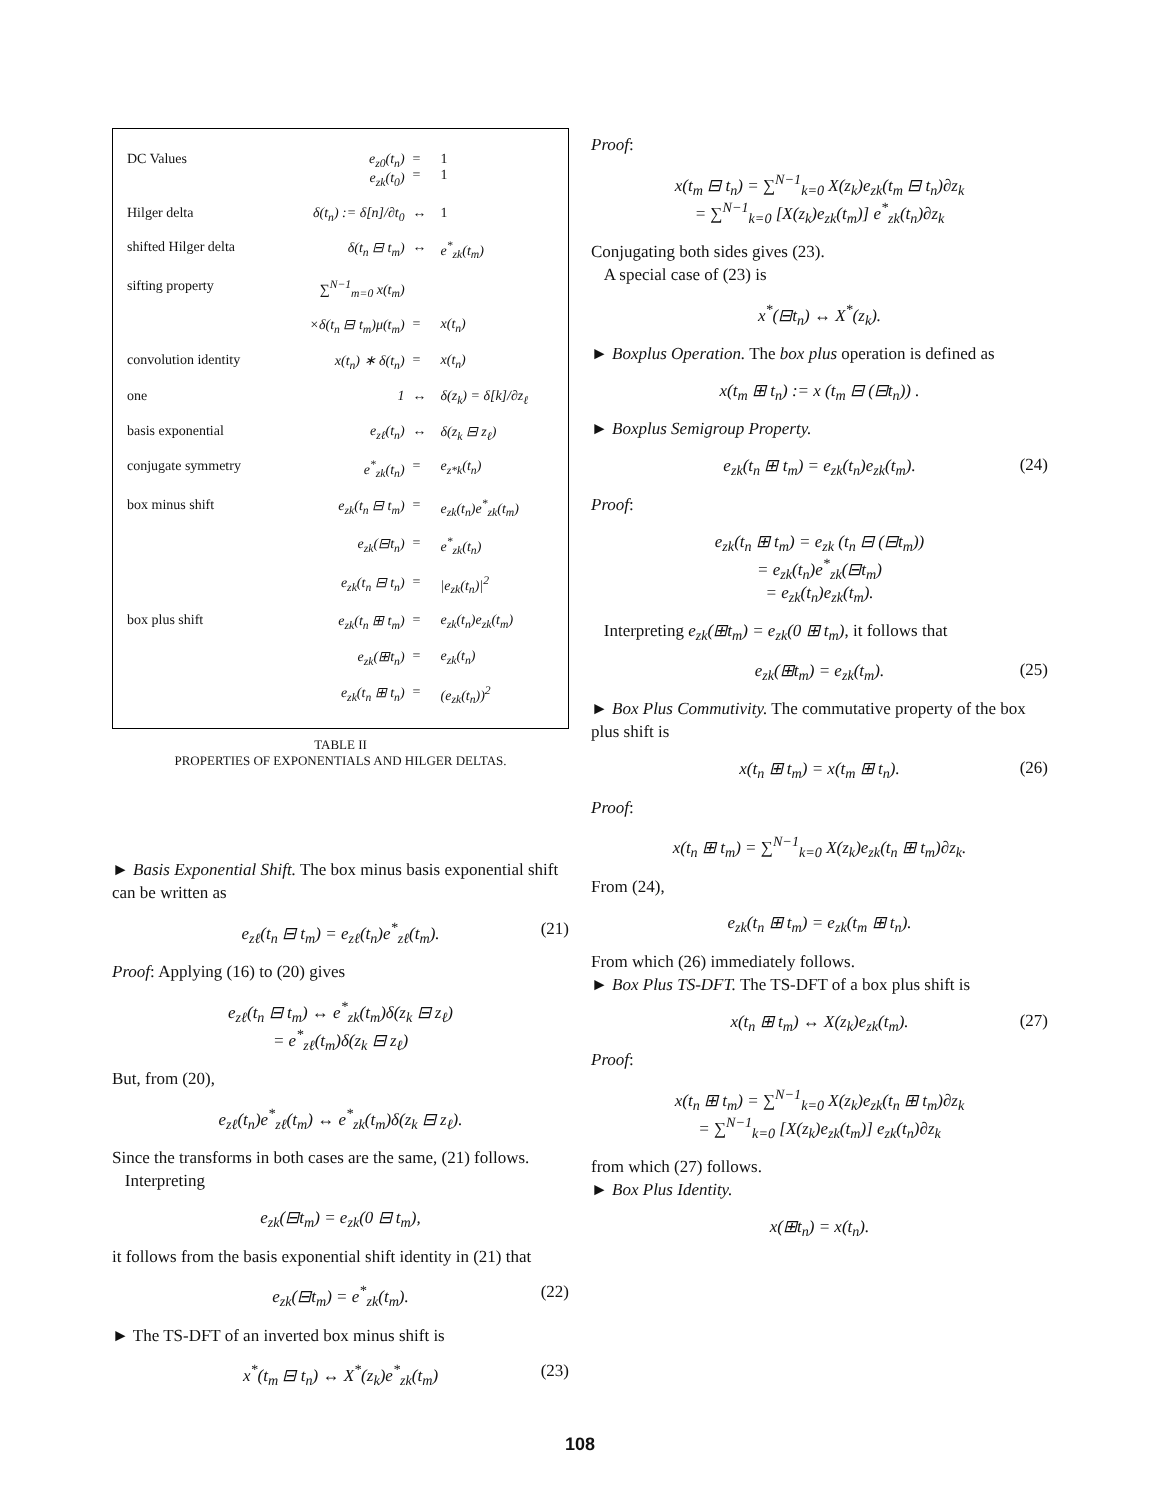| DC Values | e<sub>z0</sub>(t<sub>n</sub>) e<sub>zk</sub>(t<sub>0</sub>) | = = | 1 1 |
| Hilger delta | δ(t<sub>n</sub>) := δ[n]/∂t<sub>0</sub> | ↔ | 1 |
| shifted Hilger delta | δ(t<sub>n</sub> ⊟ t<sub>m</sub>) | ↔ | e<sup>*</sup><sub>zk</sub>(t<sub>m</sub>) |
| sifting property | ∑<sup>N−1</sup><sub>m=0</sub> x(t<sub>m</sub>) | | |
| | ×δ(t<sub>n</sub> ⊟ t<sub>m</sub>)μ(t<sub>m</sub>) | = | x(t<sub>n</sub>) |
| convolution identity | x(t<sub>n</sub>) ∗ δ(t<sub>n</sub>) | = | x(t<sub>n</sub>) |
| one | 1 | ↔ | δ(z<sub>k</sub>) = δ[k]/∂z<sub>ℓ</sub> |
| basis exponential | e<sub>zℓ</sub>(t<sub>n</sub>) | ↔ | δ(z<sub>k</sub> ⊟ z<sub>ℓ</sub>) |
| conjugate symmetry | e<sup>*</sup><sub>zk</sub>(t<sub>n</sub>) | = | e<sub>z*k</sub>(t<sub>n</sub>) |
| box minus shift | e<sub>zk</sub>(t<sub>n</sub> ⊟ t<sub>m</sub>) | = | e<sub>zk</sub>(t<sub>n</sub>)e<sup>*</sup><sub>zk</sub>(t<sub>m</sub>) |
| | e<sub>zk</sub>(⊟t<sub>n</sub>) | = | e<sup>*</sup><sub>zk</sub>(t<sub>n</sub>) |
| | e<sub>zk</sub>(t<sub>n</sub> ⊟ t<sub>n</sub>) | = | /e<sub>zk</sub>(t<sub>n</sub>)/<sup>2</sup> |
| box plus shift | e<sub>zk</sub>(t<sub>n</sub> ⊞ t<sub>m</sub>) | = | e<sub>zk</sub>(t<sub>n</sub>)e<sub>zk</sub>(t<sub>m</sub>) |
| | e<sub>zk</sub>(⊞t<sub>n</sub>) | = | e<sub>zk</sub>(t<sub>n</sub>) |
| | e<sub>zk</sub>(t<sub>n</sub> ⊞ t<sub>n</sub>) | = | (e<sub>zk</sub>(t<sub>n</sub>))<sup>2</sup> |
TABLE II
PROPERTIES OF EXPONENTIALS AND HILGER DELTAS.
► Basis Exponential Shift. The box minus basis exponential shift can be written as
e<sub>zℓ</sub>(t<sub>n</sub> ⊟ t<sub>m</sub>) = e<sub>zℓ</sub>(t<sub>n</sub>)e<sup>*</sup><sub>zℓ</sub>(t<sub>m</sub>). (21)
Proof: Applying (16) to (20) gives
e<sub>zℓ</sub>(t<sub>n</sub> ⊟ t<sub>m</sub>) ↔ e<sup>*</sup><sub>zk</sub>(t<sub>m</sub>)δ(z<sub>k</sub> ⊟ z<sub>ℓ</sub>)
= e<sup>*</sup><sub>zℓ</sub>(t<sub>m</sub>)δ(z<sub>k</sub> ⊟ z<sub>ℓ</sub>)
But, from (20),
e<sub>zℓ</sub>(t<sub>n</sub>)e<sup>*</sup><sub>zℓ</sub>(t<sub>m</sub>) ↔ e<sup>*</sup><sub>zk</sub>(t<sub>m</sub>)δ(z<sub>k</sub> ⊟ z<sub>ℓ</sub>).
Since the transforms in both cases are the same, (21) follows.
Interpreting
e<sub>zk</sub>(⊟t<sub>m</sub>) = e<sub>zk</sub>(0 ⊟ t<sub>m</sub>),
it follows from the basis exponential shift identity in (21) that
e<sub>zk</sub>(⊟t<sub>m</sub>) = e<sup>*</sup><sub>zk</sub>(t<sub>m</sub>). (22)
► The TS-DFT of an inverted box minus shift is
x<sup>*</sup>(t<sub>m</sub> ⊟ t<sub>n</sub>) ↔ X<sup>*</sup>(z<sub>k</sub>)e<sup>*</sup><sub>zk</sub>(t<sub>m</sub>) (23)
Proof:
x(t<sub>m</sub> ⊟ t<sub>n</sub>) = ∑<sup>N−1</sup><sub>k=0</sub> X(z<sub>k</sub>)e<sub>zk</sub>(t<sub>m</sub> ⊟ t<sub>n</sub>)∂z<sub>k</sub>
= ∑<sup>N−1</sup><sub>k=0</sub> [X(z<sub>k</sub>)e<sub>zk</sub>(t<sub>m</sub>)] e<sup>*</sup><sub>zk</sub>(t<sub>n</sub>)∂z<sub>k</sub>
Conjugating both sides gives (23).
A special case of (23) is
x<sup>*</sup>(⊟t<sub>n</sub>) ↔ X<sup>*</sup>(z<sub>k</sub>).
► Boxplus Operation. The box plus operation is defined as
x(t<sub>m</sub> ⊞ t<sub>n</sub>) := x (t<sub>m</sub> ⊟ (⊟t<sub>n</sub>)) .
► Boxplus Semigroup Property.
e<sub>zk</sub>(t<sub>n</sub> ⊞ t<sub>m</sub>) = e<sub>zk</sub>(t<sub>n</sub>)e<sub>zk</sub>(t<sub>m</sub>). (24)
Proof:
e<sub>zk</sub>(t<sub>n</sub> ⊞ t<sub>m</sub>) = e<sub>zk</sub> (t<sub>n</sub> ⊟ (⊟t<sub>m</sub>))
= e<sub>zk</sub>(t<sub>n</sub>)e<sup>*</sup><sub>zk</sub>(⊟t<sub>m</sub>)
= e<sub>zk</sub>(t<sub>n</sub>)e<sub>zk</sub>(t<sub>m</sub>).
Interpreting e<sub>zk</sub>(⊞t<sub>m</sub>) = e<sub>zk</sub>(0 ⊞ t<sub>m</sub>), it follows that
e<sub>zk</sub>(⊞t<sub>m</sub>) = e<sub>zk</sub>(t<sub>m</sub>). (25)
► Box Plus Commutivity. The commutative property of the box plus shift is
x(t<sub>n</sub> ⊞ t<sub>m</sub>) = x(t<sub>m</sub> ⊞ t<sub>n</sub>). (26)
Proof:
x(t<sub>n</sub> ⊞ t<sub>m</sub>) = ∑<sup>N−1</sup><sub>k=0</sub> X(z<sub>k</sub>)e<sub>zk</sub>(t<sub>n</sub> ⊞ t<sub>m</sub>)∂z<sub>k</sub>.
From (24),
e<sub>zk</sub>(t<sub>n</sub> ⊞ t<sub>m</sub>) = e<sub>zk</sub>(t<sub>m</sub> ⊞ t<sub>n</sub>).
From which (26) immediately follows.
► Box Plus TS-DFT. The TS-DFT of a box plus shift is
x(t<sub>n</sub> ⊞ t<sub>m</sub>) ↔ X(z<sub>k</sub>)e<sub>zk</sub>(t<sub>m</sub>). (27)
Proof:
x(t<sub>n</sub> ⊞ t<sub>m</sub>) = ∑<sup>N−1</sup><sub>k=0</sub> X(z<sub>k</sub>)e<sub>zk</sub>(t<sub>n</sub> ⊞ t<sub>m</sub>)∂z<sub>k</sub>
= ∑<sup>N−1</sup><sub>k=0</sub> [X(z<sub>k</sub>)e<sub>zk</sub>(t<sub>m</sub>)] e<sub>zk</sub>(t<sub>n</sub>)∂z<sub>k</sub>
from which (27) follows.
► Box Plus Identity.
x(⊞t<sub>n</sub>) = x(t<sub>n</sub>).
108